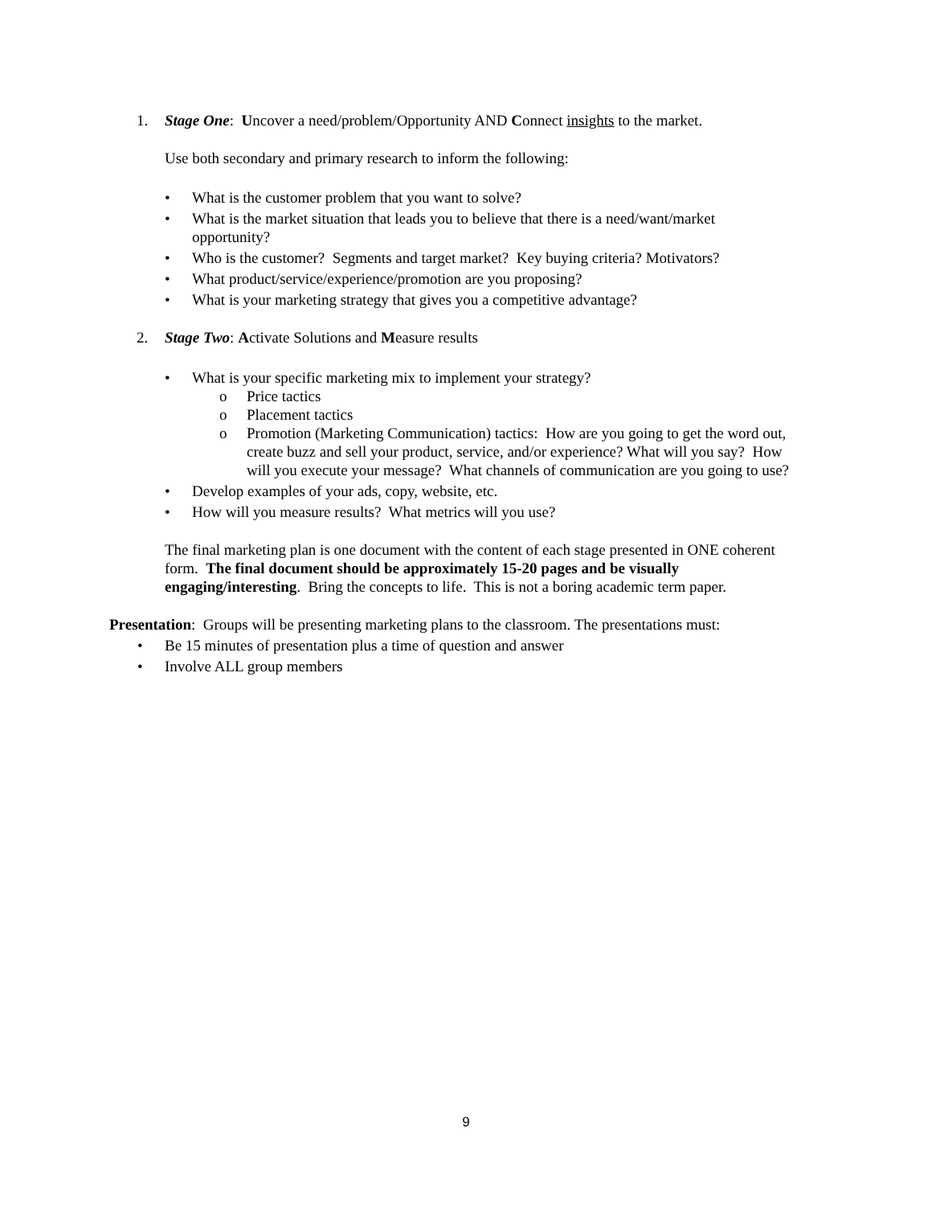1. Stage One: Uncover a need/problem/Opportunity AND Connect insights to the market.
Use both secondary and primary research to inform the following:
• What is the customer problem that you want to solve?
• What is the market situation that leads you to believe that there is a need/want/market opportunity?
• Who is the customer? Segments and target market? Key buying criteria? Motivators?
• What product/service/experience/promotion are you proposing?
• What is your marketing strategy that gives you a competitive advantage?
2. Stage Two: Activate Solutions and Measure results
• What is your specific marketing mix to implement your strategy?
o Price tactics
o Placement tactics
o Promotion (Marketing Communication) tactics: How are you going to get the word out, create buzz and sell your product, service, and/or experience? What will you say? How will you execute your message? What channels of communication are you going to use?
• Develop examples of your ads, copy, website, etc.
• How will you measure results? What metrics will you use?
The final marketing plan is one document with the content of each stage presented in ONE coherent form. The final document should be approximately 15-20 pages and be visually engaging/interesting. Bring the concepts to life. This is not a boring academic term paper.
Presentation: Groups will be presenting marketing plans to the classroom. The presentations must:
• Be 15 minutes of presentation plus a time of question and answer
• Involve ALL group members
9